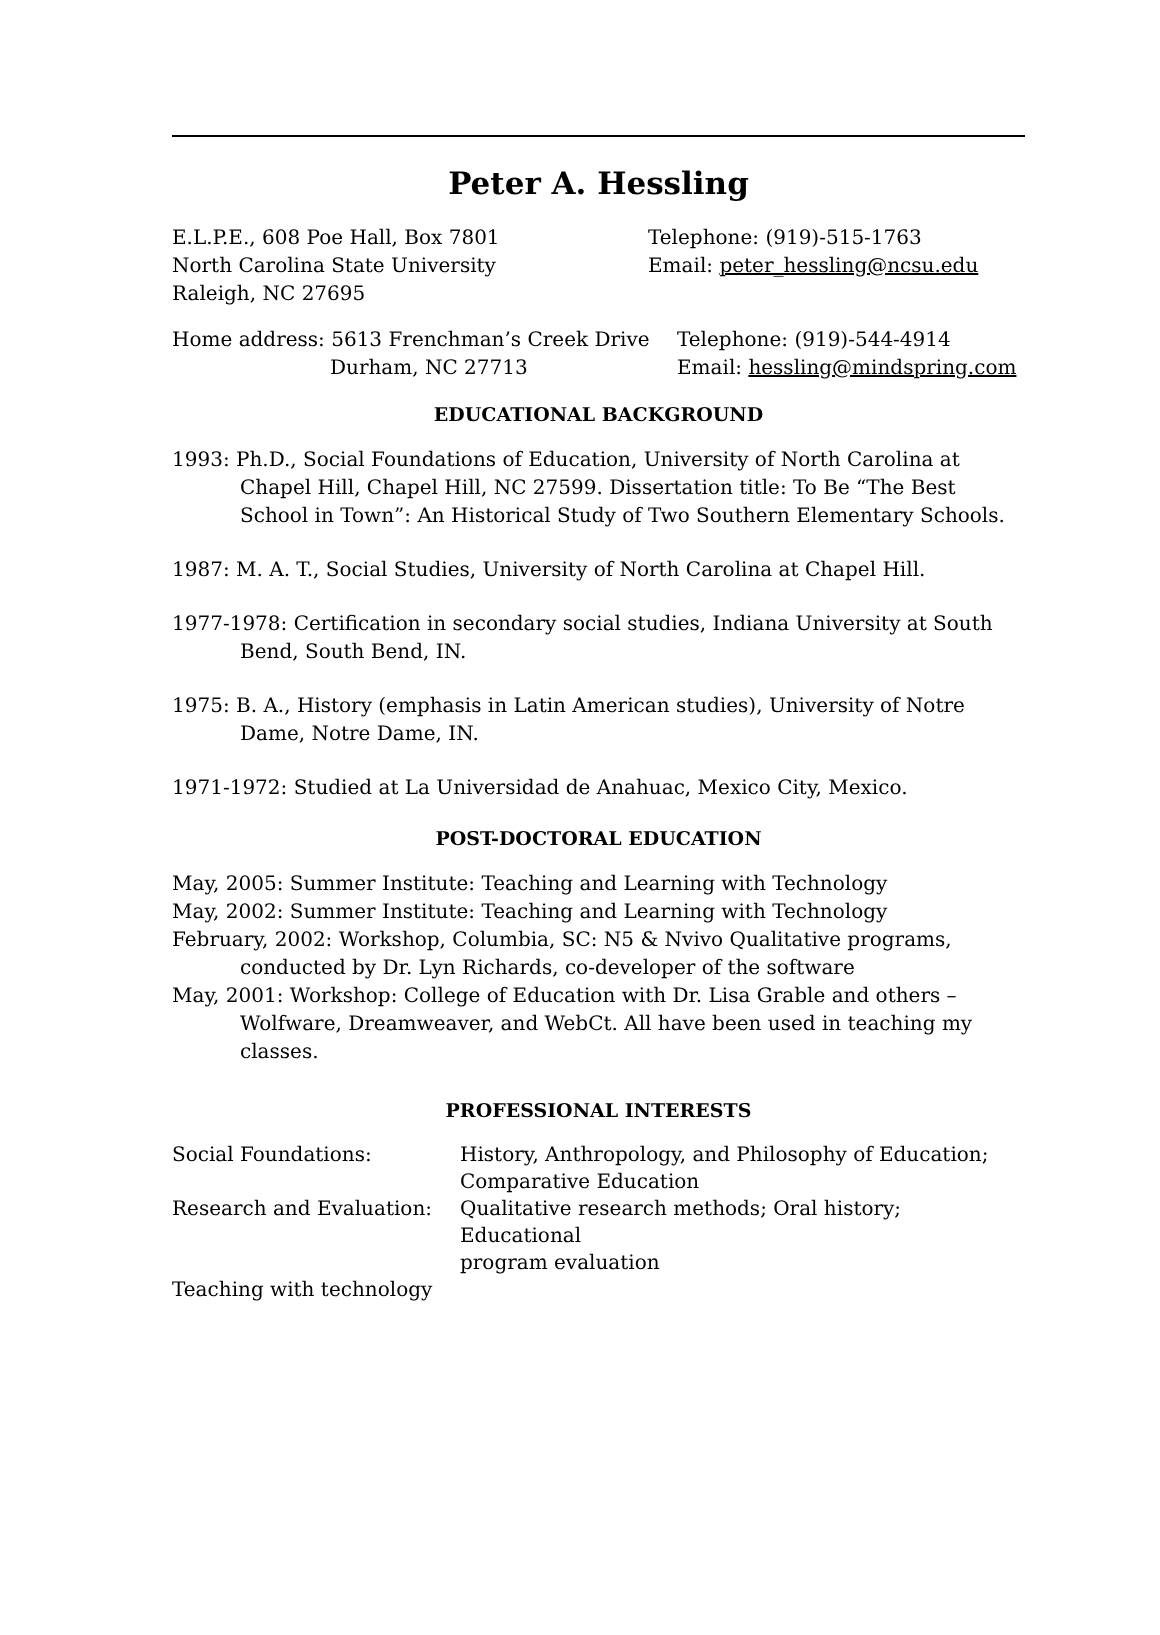Peter A. Hessling
E.L.P.E., 608 Poe Hall, Box 7801
North Carolina State University
Raleigh, NC 27695
Telephone: (919)-515-1763
Email: peter_hessling@ncsu.edu
Home address: 5613 Frenchman’s Creek Drive
Durham, NC 27713
Telephone: (919)-544-4914
Email: hessling@mindspring.com
EDUCATIONAL BACKGROUND
1993: Ph.D., Social Foundations of Education, University of North Carolina at Chapel Hill, Chapel Hill, NC 27599. Dissertation title: To Be “The Best School in Town”: An Historical Study of Two Southern Elementary Schools.
1987: M. A. T., Social Studies, University of North Carolina at Chapel Hill.
1977-1978: Certification in secondary social studies, Indiana University at South Bend, South Bend, IN.
1975: B. A., History (emphasis in Latin American studies), University of Notre Dame, Notre Dame, IN.
1971-1972: Studied at La Universidad de Anahuac, Mexico City, Mexico.
POST-DOCTORAL EDUCATION
May, 2005: Summer Institute: Teaching and Learning with Technology
May, 2002: Summer Institute: Teaching and Learning with Technology
February, 2002: Workshop, Columbia, SC: N5 & Nvivo Qualitative programs, conducted by Dr. Lyn Richards, co-developer of the software
May, 2001: Workshop: College of Education with Dr. Lisa Grable and others – Wolfware, Dreamweaver, and WebCt. All have been used in teaching my classes.
PROFESSIONAL INTERESTS
| Social Foundations: | History, Anthropology, and Philosophy of Education; Comparative Education |
| Research and Evaluation: | Qualitative research methods; Oral history; Educational program evaluation |
| Teaching with technology | |